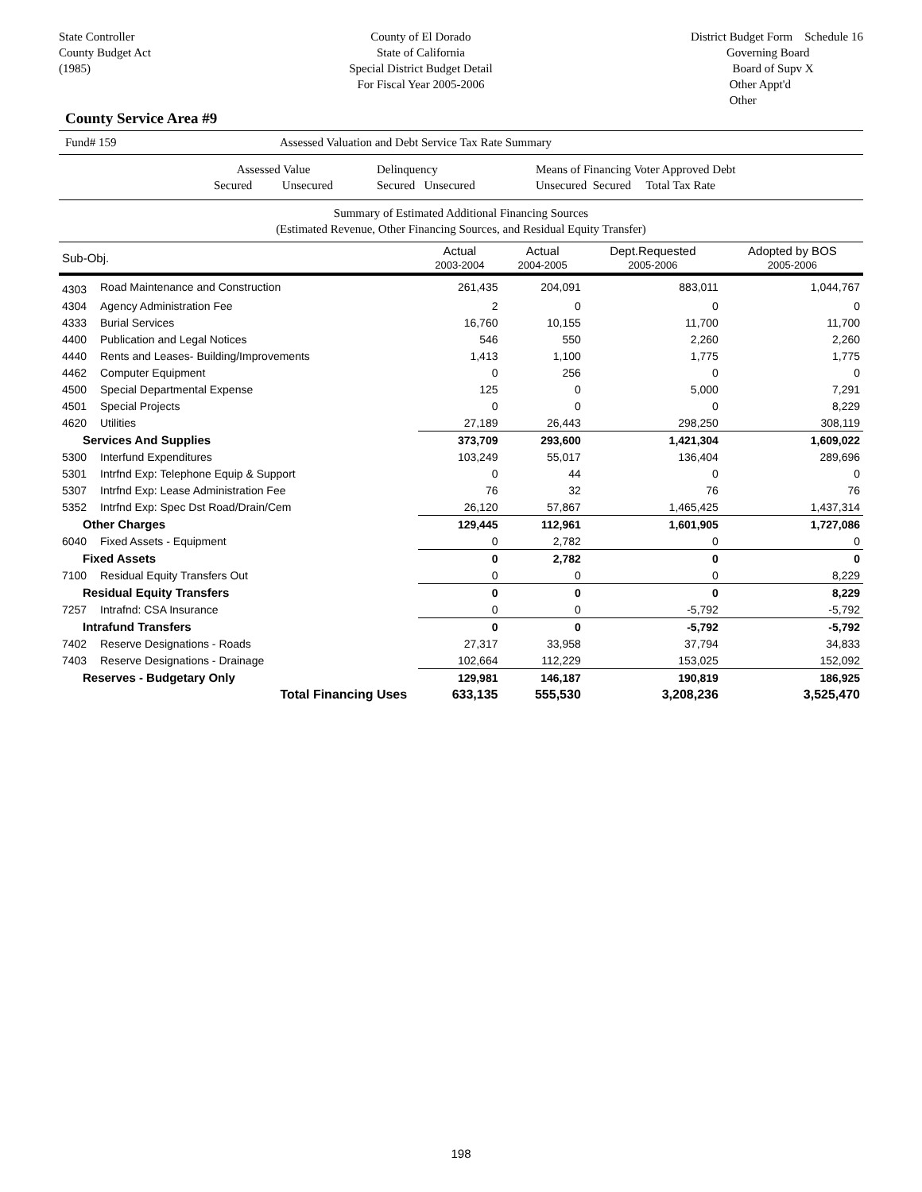State Controller
County Budget Act
(1985)
County of El Dorado
State of California
Special District Budget Detail
For Fiscal Year 2005-2006
District Budget Form Schedule 16
Governing Board
Board of Supv X
Other Appt'd
Other
County Service Area #9
Fund# 159 Assessed Valuation and Debt Service Tax Rate Summary
Assessed Value
Secured Unsecured
Delinquency
Secured Unsecured
Means of Financing Voter Approved Debt
Unsecured Secured Total Tax Rate
Summary of Estimated Additional Financing Sources
(Estimated Revenue, Other Financing Sources, and Residual Equity Transfer)
| Sub-Obj. | | Actual 2003-2004 | Actual 2004-2005 | Dept.Requested 2005-2006 | Adopted by BOS 2005-2006 |
| 4303 | Road Maintenance and Construction | 261,435 | 204,091 | 883,011 | 1,044,767 |
| 4304 | Agency Administration Fee | 2 | 0 | 0 | 0 |
| 4333 | Burial Services | 16,760 | 10,155 | 11,700 | 11,700 |
| 4400 | Publication and Legal Notices | 546 | 550 | 2,260 | 2,260 |
| 4440 | Rents and Leases- Building/Improvements | 1,413 | 1,100 | 1,775 | 1,775 |
| 4462 | Computer Equipment | 0 | 256 | 0 | 0 |
| 4500 | Special Departmental Expense | 125 | 0 | 5,000 | 7,291 |
| 4501 | Special Projects | 0 | 0 | 0 | 8,229 |
| 4620 | Utilities | 27,189 | 26,443 | 298,250 | 308,119 |
| Services And Supplies | | 373,709 | 293,600 | 1,421,304 | 1,609,022 |
| 5300 | Interfund Expenditures | 103,249 | 55,017 | 136,404 | 289,696 |
| 5301 | Intrfnd Exp: Telephone Equip & Support | 0 | 44 | 0 | 0 |
| 5307 | Intrfnd Exp: Lease Administration Fee | 76 | 32 | 76 | 76 |
| 5352 | Intrfnd Exp: Spec Dst Road/Drain/Cem | 26,120 | 57,867 | 1,465,425 | 1,437,314 |
| Other Charges | | 129,445 | 112,961 | 1,601,905 | 1,727,086 |
| 6040 | Fixed Assets - Equipment | 0 | 2,782 | 0 | 0 |
| Fixed Assets | | 0 | 2,782 | 0 | 0 |
| 7100 | Residual Equity Transfers Out | 0 | 0 | 0 | 8,229 |
| Residual Equity Transfers | | 0 | 0 | 0 | 8,229 |
| 7257 | Intrafnd: CSA Insurance | 0 | 0 | -5,792 | -5,792 |
| Intrafund Transfers | | 0 | 0 | -5,792 | -5,792 |
| 7402 | Reserve Designations - Roads | 27,317 | 33,958 | 37,794 | 34,833 |
| 7403 | Reserve Designations - Drainage | 102,664 | 112,229 | 153,025 | 152,092 |
| Reserves - Budgetary Only | | 129,981 | 146,187 | 190,819 | 186,925 |
| Total Financing Uses | | 633,135 | 555,530 | 3,208,236 | 3,525,470 |
198